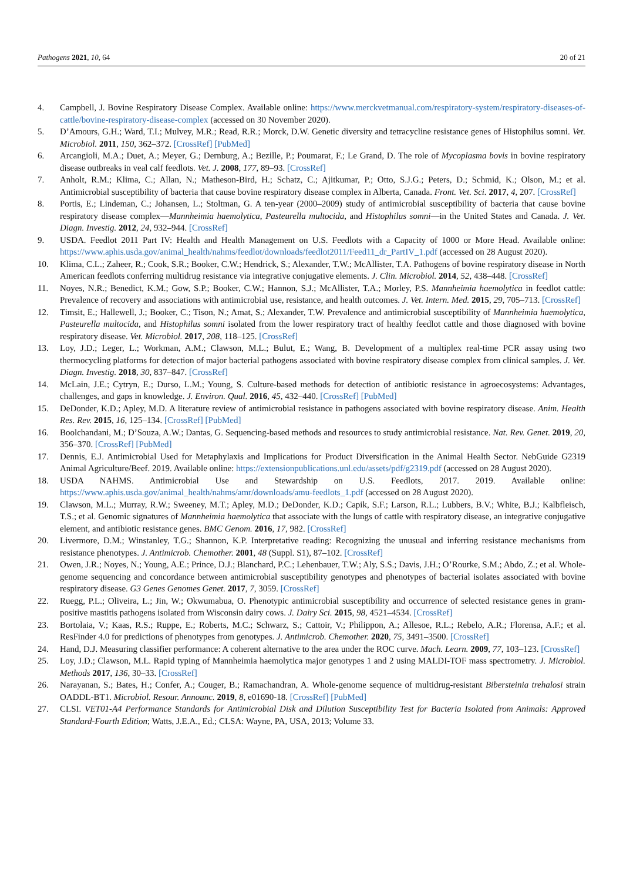Pathogens 2021, 10, 64 20 of 21
4. Campbell, J. Bovine Respiratory Disease Complex. Available online: https://www.merckvetmanual.com/respiratory-system/respiratory-diseases-of-cattle/bovine-respiratory-disease-complex (accessed on 30 November 2020).
5. D’Amours, G.H.; Ward, T.I.; Mulvey, M.R.; Read, R.R.; Morck, D.W. Genetic diversity and tetracycline resistance genes of Histophilus somni. Vet. Microbiol. 2011, 150, 362–372. [CrossRef] [PubMed]
6. Arcangioli, M.A.; Duet, A.; Meyer, G.; Dernburg, A.; Bezille, P.; Poumarat, F.; Le Grand, D. The role of Mycoplasma bovis in bovine respiratory disease outbreaks in veal calf feedlots. Vet. J. 2008, 177, 89–93. [CrossRef]
7. Anholt, R.M.; Klima, C.; Allan, N.; Matheson-Bird, H.; Schatz, C.; Ajitkumar, P.; Otto, S.J.G.; Peters, D.; Schmid, K.; Olson, M.; et al. Antimicrobial susceptibility of bacteria that cause bovine respiratory disease complex in Alberta, Canada. Front. Vet. Sci. 2017, 4, 207. [CrossRef]
8. Portis, E.; Lindeman, C.; Johansen, L.; Stoltman, G. A ten-year (2000–2009) study of antimicrobial susceptibility of bacteria that cause bovine respiratory disease complex—Mannheimia haemolytica, Pasteurella multocida, and Histophilus somni—in the United States and Canada. J. Vet. Diagn. Investig. 2012, 24, 932–944. [CrossRef]
9. USDA. Feedlot 2011 Part IV: Health and Health Management on U.S. Feedlots with a Capacity of 1000 or More Head. Available online: https://www.aphis.usda.gov/animal_health/nahms/feedlot/downloads/feedlot2011/Feed11_dr_PartIV_1.pdf (accessed on 28 August 2020).
10. Klima, C.L.; Zaheer, R.; Cook, S.R.; Booker, C.W.; Hendrick, S.; Alexander, T.W.; McAllister, T.A. Pathogens of bovine respiratory disease in North American feedlots conferring multidrug resistance via integrative conjugative elements. J. Clin. Microbiol. 2014, 52, 438–448. [CrossRef]
11. Noyes, N.R.; Benedict, K.M.; Gow, S.P.; Booker, C.W.; Hannon, S.J.; McAllister, T.A.; Morley, P.S. Mannheimia haemolytica in feedlot cattle: Prevalence of recovery and associations with antimicrobial use, resistance, and health outcomes. J. Vet. Intern. Med. 2015, 29, 705–713. [CrossRef]
12. Timsit, E.; Hallewell, J.; Booker, C.; Tison, N.; Amat, S.; Alexander, T.W. Prevalence and antimicrobial susceptibility of Mannheimia haemolytica, Pasteurella multocida, and Histophilus somni isolated from the lower respiratory tract of healthy feedlot cattle and those diagnosed with bovine respiratory disease. Vet. Microbiol. 2017, 208, 118–125. [CrossRef]
13. Loy, J.D.; Leger, L.; Workman, A.M.; Clawson, M.L.; Bulut, E.; Wang, B. Development of a multiplex real-time PCR assay using two thermocycling platforms for detection of major bacterial pathogens associated with bovine respiratory disease complex from clinical samples. J. Vet. Diagn. Investig. 2018, 30, 837–847. [CrossRef]
14. McLain, J.E.; Cytryn, E.; Durso, L.M.; Young, S. Culture-based methods for detection of antibiotic resistance in agroecosystems: Advantages, challenges, and gaps in knowledge. J. Environ. Qual. 2016, 45, 432–440. [CrossRef] [PubMed]
15. DeDonder, K.D.; Apley, M.D. A literature review of antimicrobial resistance in pathogens associated with bovine respiratory disease. Anim. Health Res. Rev. 2015, 16, 125–134. [CrossRef] [PubMed]
16. Boolchandani, M.; D’Souza, A.W.; Dantas, G. Sequencing-based methods and resources to study antimicrobial resistance. Nat. Rev. Genet. 2019, 20, 356–370. [CrossRef] [PubMed]
17. Dennis, E.J. Antimicrobial Used for Metaphylaxis and Implications for Product Diversification in the Animal Health Sector. NebGuide G2319 Animal Agriculture/Beef. 2019. Available online: https://extensionpublications.unl.edu/assets/pdf/g2319.pdf (accessed on 28 August 2020).
18. USDA NAHMS. Antimicrobial Use and Stewardship on U.S. Feedlots, 2017. 2019. Available online: https://www.aphis.usda.gov/animal_health/nahms/amr/downloads/amu-feedlots_1.pdf (accessed on 28 August 2020).
19. Clawson, M.L.; Murray, R.W.; Sweeney, M.T.; Apley, M.D.; DeDonder, K.D.; Capik, S.F.; Larson, R.L.; Lubbers, B.V.; White, B.J.; Kalbfleisch, T.S.; et al. Genomic signatures of Mannheimia haemolytica that associate with the lungs of cattle with respiratory disease, an integrative conjugative element, and antibiotic resistance genes. BMC Genom. 2016, 17, 982. [CrossRef]
20. Livermore, D.M.; Winstanley, T.G.; Shannon, K.P. Interpretative reading: Recognizing the unusual and inferring resistance mechanisms from resistance phenotypes. J. Antimicrob. Chemother. 2001, 48 (Suppl. S1), 87–102. [CrossRef]
21. Owen, J.R.; Noyes, N.; Young, A.E.; Prince, D.J.; Blanchard, P.C.; Lehenbauer, T.W.; Aly, S.S.; Davis, J.H.; O’Rourke, S.M.; Abdo, Z.; et al. Whole-genome sequencing and concordance between antimicrobial susceptibility genotypes and phenotypes of bacterial isolates associated with bovine respiratory disease. G3 Genes Genomes Genet. 2017, 7, 3059. [CrossRef]
22. Ruegg, P.L.; Oliveira, L.; Jin, W.; Okwumabua, O. Phenotypic antimicrobial susceptibility and occurrence of selected resistance genes in gram-positive mastitis pathogens isolated from Wisconsin dairy cows. J. Dairy Sci. 2015, 98, 4521–4534. [CrossRef]
23. Bortolaia, V.; Kaas, R.S.; Ruppe, E.; Roberts, M.C.; Schwarz, S.; Cattoir, V.; Philippon, A.; Allesoe, R.L.; Rebelo, A.R.; Florensa, A.F.; et al. ResFinder 4.0 for predictions of phenotypes from genotypes. J. Antimicrob. Chemother. 2020, 75, 3491–3500. [CrossRef]
24. Hand, D.J. Measuring classifier performance: A coherent alternative to the area under the ROC curve. Mach. Learn. 2009, 77, 103–123. [CrossRef]
25. Loy, J.D.; Clawson, M.L. Rapid typing of Mannheimia haemolytica major genotypes 1 and 2 using MALDI-TOF mass spectrometry. J. Microbiol. Methods 2017, 136, 30–33. [CrossRef]
26. Narayanan, S.; Bates, H.; Confer, A.; Couger, B.; Ramachandran, A. Whole-genome sequence of multidrug-resistant Bibersteinia trehalosi strain OADDL-BT1. Microbiol. Resour. Announc. 2019, 8, e01690-18. [CrossRef] [PubMed]
27. CLSI. VET01-A4 Performance Standards for Antimicrobial Disk and Dilution Susceptibility Test for Bacteria Isolated from Animals: Approved Standard-Fourth Edition; Watts, J.E.A., Ed.; CLSA: Wayne, PA, USA, 2013; Volume 33.